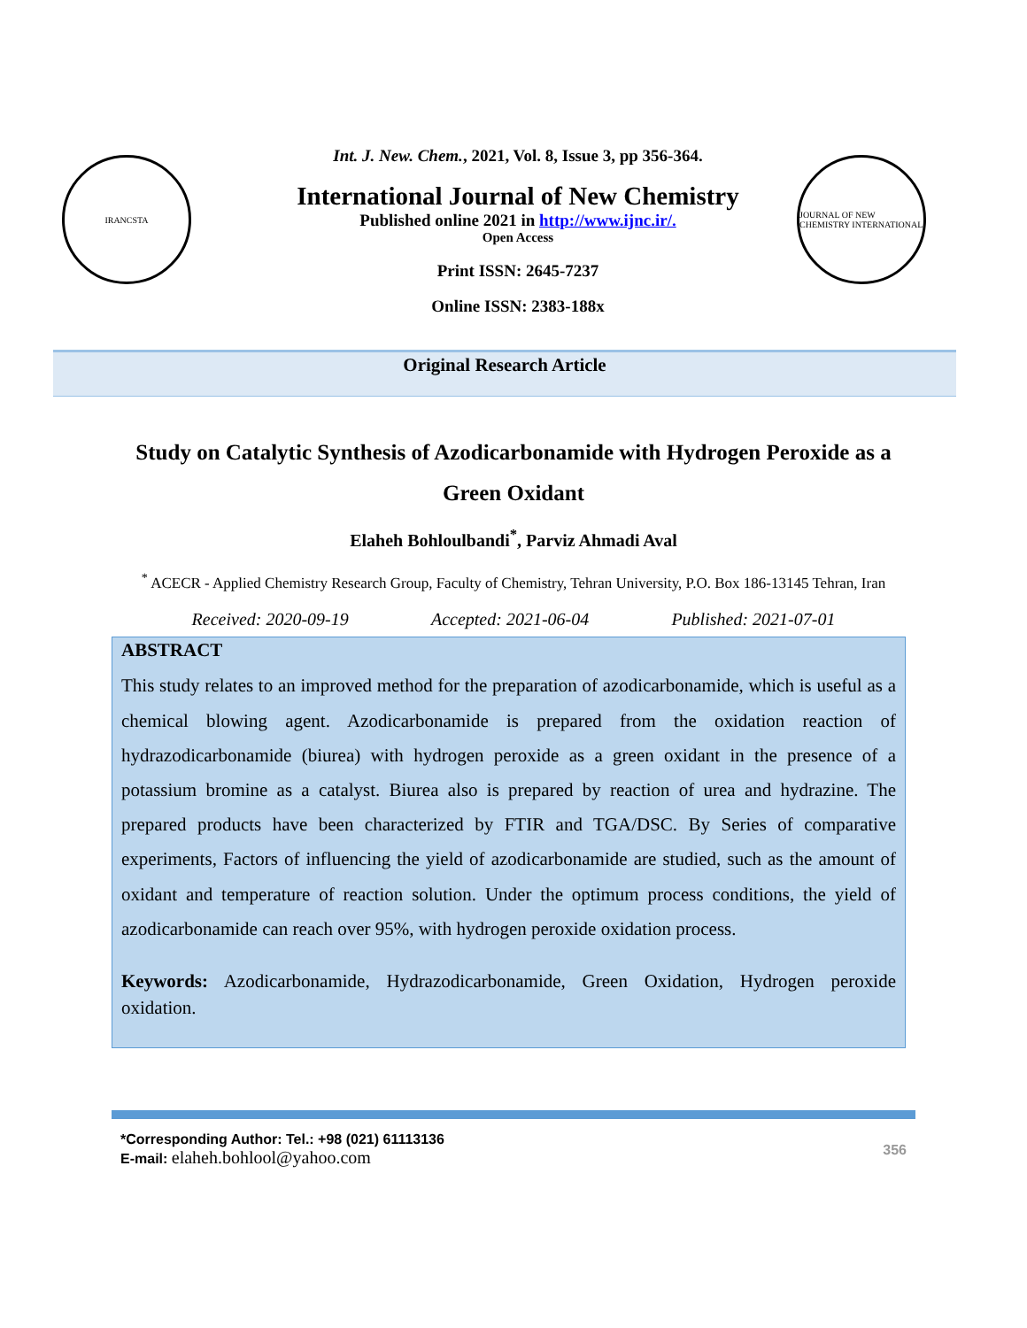IRANCSTA
Int. J. New. Chem., 2021, Vol. 8, Issue 3, pp 356-364.
International Journal of New Chemistry
Published online 2021 in http://www.ijnc.ir/.
Open Access
Print ISSN: 2645-7237
Online ISSN: 2383-188x
JOURNAL OF NEW CHEMISTRY INTERNATIONAL
Original Research Article
Study on Catalytic Synthesis of Azodicarbonamide with Hydrogen Peroxide as a Green Oxidant
Elaheh Bohloulbandi<sup>*</sup>, Parviz Ahmadi Aval
<sup>*</sup> ACECR - Applied Chemistry Research Group, Faculty of Chemistry, Tehran University, P.O. Box 186-13145 Tehran, Iran
Received: 2020-09-19 Accepted: 2021-06-04 Published: 2021-07-01
ABSTRACT
This study relates to an improved method for the preparation of azodicarbonamide, which is useful as a chemical blowing agent. Azodicarbonamide is prepared from the oxidation reaction of hydrazodicarbonamide (biurea) with hydrogen peroxide as a green oxidant in the presence of a potassium bromine as a catalyst. Biurea also is prepared by reaction of urea and hydrazine. The prepared products have been characterized by FTIR and TGA/DSC. By Series of comparative experiments, Factors of influencing the yield of azodicarbonamide are studied, such as the amount of oxidant and temperature of reaction solution. Under the optimum process conditions, the yield of azodicarbonamide can reach over 95%, with hydrogen peroxide oxidation process.
Keywords: Azodicarbonamide, Hydrazodicarbonamide, Green Oxidation, Hydrogen peroxide oxidation.
*Corresponding Author: Tel.: +98 (021) 61113136
E-mail: elaheh.bohlool@yahoo.com
356